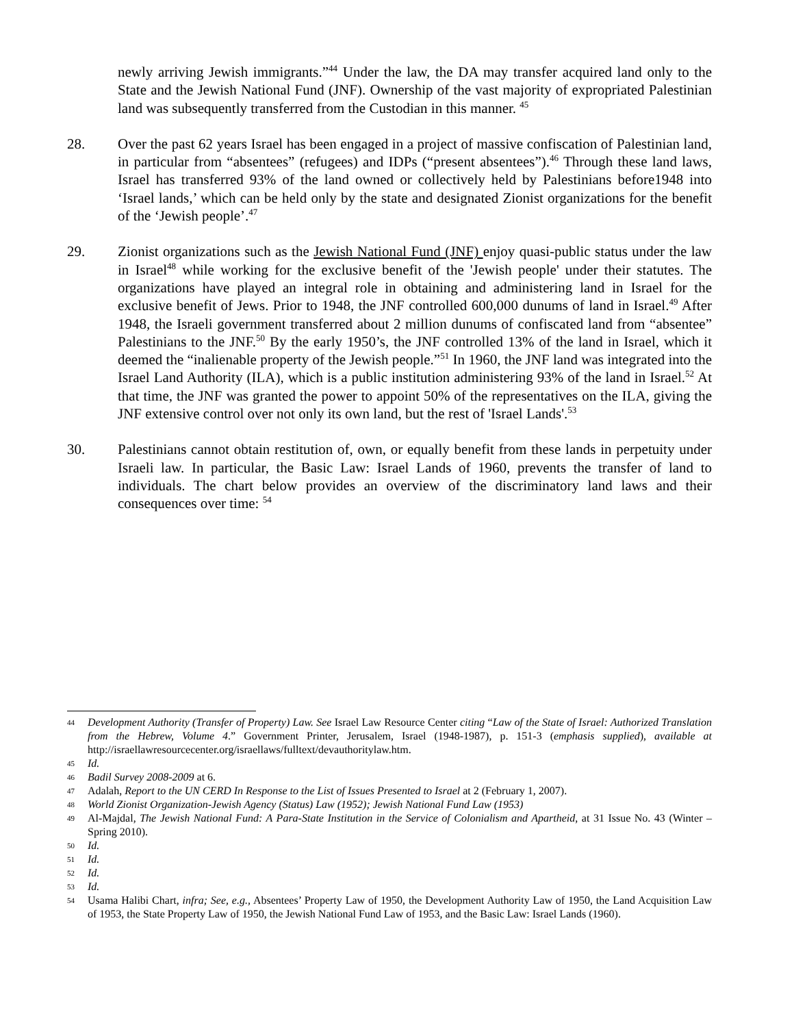newly arriving Jewish immigrants.”<sup>44</sup> Under the law, the DA may transfer acquired land only to the State and the Jewish National Fund (JNF). Ownership of the vast majority of expropriated Palestinian land was subsequently transferred from the Custodian in this manner. <sup>45</sup>
28. Over the past 62 years Israel has been engaged in a project of massive confiscation of Palestinian land, in particular from “absentees” (refugees) and IDPs (“present absentees”).<sup>46</sup> Through these land laws, Israel has transferred 93% of the land owned or collectively held by Palestinians before1948 into ‘Israel lands,’ which can be held only by the state and designated Zionist organizations for the benefit of the ‘Jewish people’.<sup>47</sup>
29. Zionist organizations such as the Jewish National Fund (JNF) enjoy quasi-public status under the law in Israel<sup>48</sup> while working for the exclusive benefit of the 'Jewish people' under their statutes. The organizations have played an integral role in obtaining and administering land in Israel for the exclusive benefit of Jews. Prior to 1948, the JNF controlled 600,000 dunums of land in Israel.<sup>49</sup> After 1948, the Israeli government transferred about 2 million dunums of confiscated land from “absentee” Palestinians to the JNF.<sup>50</sup> By the early 1950’s, the JNF controlled 13% of the land in Israel, which it deemed the “inalienable property of the Jewish people.”<sup>51</sup> In 1960, the JNF land was integrated into the Israel Land Authority (ILA), which is a public institution administering 93% of the land in Israel.<sup>52</sup> At that time, the JNF was granted the power to appoint 50% of the representatives on the ILA, giving the JNF extensive control over not only its own land, but the rest of 'Israel Lands'.<sup>53</sup>
30. Palestinians cannot obtain restitution of, own, or equally benefit from these lands in perpetuity under Israeli law. In particular, the Basic Law: Israel Lands of 1960, prevents the transfer of land to individuals. The chart below provides an overview of the discriminatory land laws and their consequences over time: <sup>54</sup>
44 Development Authority (Transfer of Property) Law. See Israel Law Resource Center citing “Law of the State of Israel: Authorized Translation from the Hebrew, Volume 4.” Government Printer, Jerusalem, Israel (1948-1987), p. 151-3 (emphasis supplied), available at http://israellawresourcecenter.org/israellaws/fulltext/devauthoritylaw.htm.
45 Id.
46 Badil Survey 2008-2009 at 6.
47 Adalah, Report to the UN CERD In Response to the List of Issues Presented to Israel at 2 (February 1, 2007).
48 World Zionist Organization-Jewish Agency (Status) Law (1952); Jewish National Fund Law (1953)
49 Al-Majdal, The Jewish National Fund: A Para-State Institution in the Service of Colonialism and Apartheid, at 31 Issue No. 43 (Winter – Spring 2010).
50 Id.
51 Id.
52 Id.
53 Id.
54 Usama Halibi Chart, infra; See, e.g., Absentees’ Property Law of 1950, the Development Authority Law of 1950, the Land Acquisition Law of 1953, the State Property Law of 1950, the Jewish National Fund Law of 1953, and the Basic Law: Israel Lands (1960).